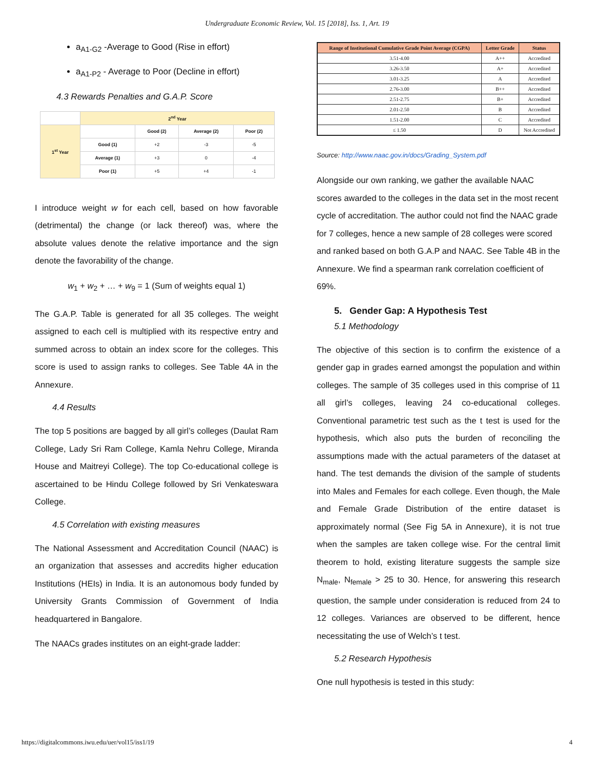Undergraduate Economic Review, Vol. 15 [2018], Iss. 1, Art. 19
a<sub>A1-G2</sub> -Average to Good (Rise in effort)
a<sub>A1-P2</sub> - Average to Poor (Decline in effort)
4.3 Rewards Penalties and G.A.P. Score
| | 2<sup>nd</sup> Year | | | |
| 1<sup>st</sup> Year | | Good (2) | Average (2) | Poor (2) |
| | Good (1) | +2 | -3 | -5 |
| | Average (1) | +3 | 0 | -4 |
| | Poor (1) | +5 | +4 | -1 |
I introduce weight w for each cell, based on how favorable (detrimental) the change (or lack thereof) was, where the absolute values denote the relative importance and the sign denote the favorability of the change.
w<sub>1</sub> + w<sub>2</sub> + … + w<sub>9</sub> = 1 (Sum of weights equal 1)
The G.A.P. Table is generated for all 35 colleges. The weight assigned to each cell is multiplied with its respective entry and summed across to obtain an index score for the colleges. This score is used to assign ranks to colleges. See Table 4A in the Annexure.
4.4 Results
The top 5 positions are bagged by all girl’s colleges (Daulat Ram College, Lady Sri Ram College, Kamla Nehru College, Miranda House and Maitreyi College). The top Co-educational college is ascertained to be Hindu College followed by Sri Venkateswara College.
4.5 Correlation with existing measures
The National Assessment and Accreditation Council (NAAC) is an organization that assesses and accredits higher education Institutions (HEIs) in India. It is an autonomous body funded by University Grants Commission of Government of India headquartered in Bangalore.
The NAACs grades institutes on an eight-grade ladder:
| Range of Institutional Cumulative Grade Point Average (CGPA) | Letter Grade | Status |
| --- | --- | --- |
| 3.51-4.00 | A++ | Accredited |
| 3.26-3.50 | A+ | Accredited |
| 3.01-3.25 | A | Accredited |
| 2.76-3.00 | B++ | Accredited |
| 2.51-2.75 | B+ | Accredited |
| 2.01-2.50 | B | Accredited |
| 1.51-2.00 | C | Accredited |
| ≤ 1.50 | D | Not Accredited |
Source: http://www.naac.gov.in/docs/Grading_System.pdf
Alongside our own ranking, we gather the available NAAC scores awarded to the colleges in the data set in the most recent cycle of accreditation. The author could not find the NAAC grade for 7 colleges, hence a new sample of 28 colleges were scored and ranked based on both G.A.P and NAAC. See Table 4B in the Annexure. We find a spearman rank correlation coefficient of 69%.
5. Gender Gap: A Hypothesis Test
5.1 Methodology
The objective of this section is to confirm the existence of a gender gap in grades earned amongst the population and within colleges. The sample of 35 colleges used in this comprise of 11 all girl’s colleges, leaving 24 co-educational colleges. Conventional parametric test such as the t test is used for the hypothesis, which also puts the burden of reconciling the assumptions made with the actual parameters of the dataset at hand. The test demands the division of the sample of students into Males and Females for each college. Even though, the Male and Female Grade Distribution of the entire dataset is approximately normal (See Fig 5A in Annexure), it is not true when the samples are taken college wise. For the central limit theorem to hold, existing literature suggests the sample size N<sub>male</sub>, N<sub>female</sub> > 25 to 30. Hence, for answering this research question, the sample under consideration is reduced from 24 to 12 colleges. Variances are observed to be different, hence necessitating the use of Welch’s t test.
5.2 Research Hypothesis
One null hypothesis is tested in this study:
https://digitalcommons.iwu.edu/uer/vol15/iss1/19 4